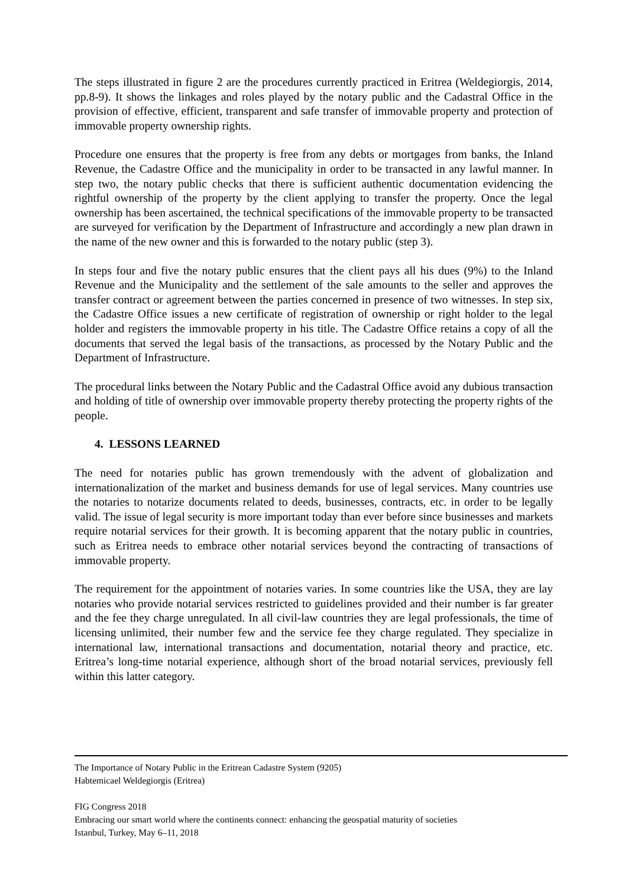The steps illustrated in figure 2 are the procedures currently practiced in Eritrea (Weldegiorgis, 2014, pp.8-9). It shows the linkages and roles played by the notary public and the Cadastral Office in the provision of effective, efficient, transparent and safe transfer of immovable property and protection of immovable property ownership rights.
Procedure one ensures that the property is free from any debts or mortgages from banks, the Inland Revenue, the Cadastre Office and the municipality in order to be transacted in any lawful manner. In step two, the notary public checks that there is sufficient authentic documentation evidencing the rightful ownership of the property by the client applying to transfer the property. Once the legal ownership has been ascertained, the technical specifications of the immovable property to be transacted are surveyed for verification by the Department of Infrastructure and accordingly a new plan drawn in the name of the new owner and this is forwarded to the notary public (step 3).
In steps four and five the notary public ensures that the client pays all his dues (9%) to the Inland Revenue and the Municipality and the settlement of the sale amounts to the seller and approves the transfer contract or agreement between the parties concerned in presence of two witnesses. In step six, the Cadastre Office issues a new certificate of registration of ownership or right holder to the legal holder and registers the immovable property in his title. The Cadastre Office retains a copy of all the documents that served the legal basis of the transactions, as processed by the Notary Public and the Department of Infrastructure.
The procedural links between the Notary Public and the Cadastral Office avoid any dubious transaction and holding of title of ownership over immovable property thereby protecting the property rights of the people.
4. LESSONS LEARNED
The need for notaries public has grown tremendously with the advent of globalization and internationalization of the market and business demands for use of legal services. Many countries use the notaries to notarize documents related to deeds, businesses, contracts, etc. in order to be legally valid. The issue of legal security is more important today than ever before since businesses and markets require notarial services for their growth. It is becoming apparent that the notary public in countries, such as Eritrea needs to embrace other notarial services beyond the contracting of transactions of immovable property.
The requirement for the appointment of notaries varies. In some countries like the USA, they are lay notaries who provide notarial services restricted to guidelines provided and their number is far greater and the fee they charge unregulated. In all civil-law countries they are legal professionals, the time of licensing unlimited, their number few and the service fee they charge regulated. They specialize in international law, international transactions and documentation, notarial theory and practice, etc. Eritrea’s long-time notarial experience, although short of the broad notarial services, previously fell within this latter category.
The Importance of Notary Public in the Eritrean Cadastre System (9205)
Habtemicael Weldegiorgis (Eritrea)
FIG Congress 2018
Embracing our smart world where the continents connect: enhancing the geospatial maturity of societies
Istanbul, Turkey, May 6–11, 2018